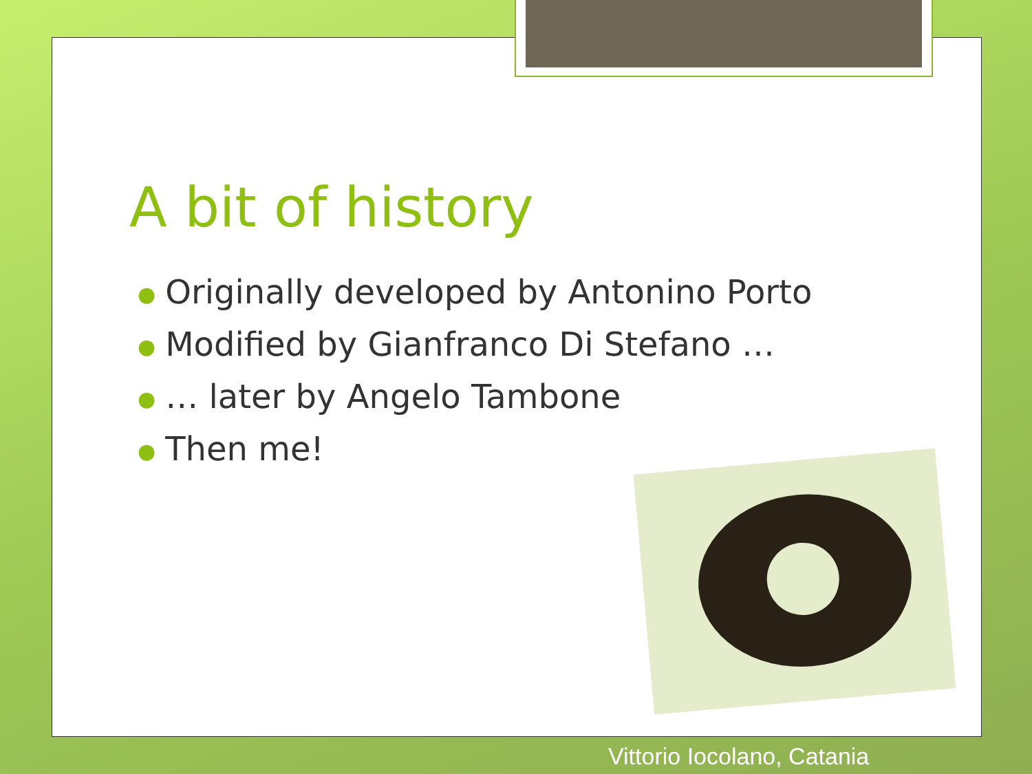A bit of history
● Originally developed by Antonino Porto
● Modified by Gianfranco Di Stefano …
● … later by Angelo Tambone
● Then me!
Vittorio Iocolano, Catania